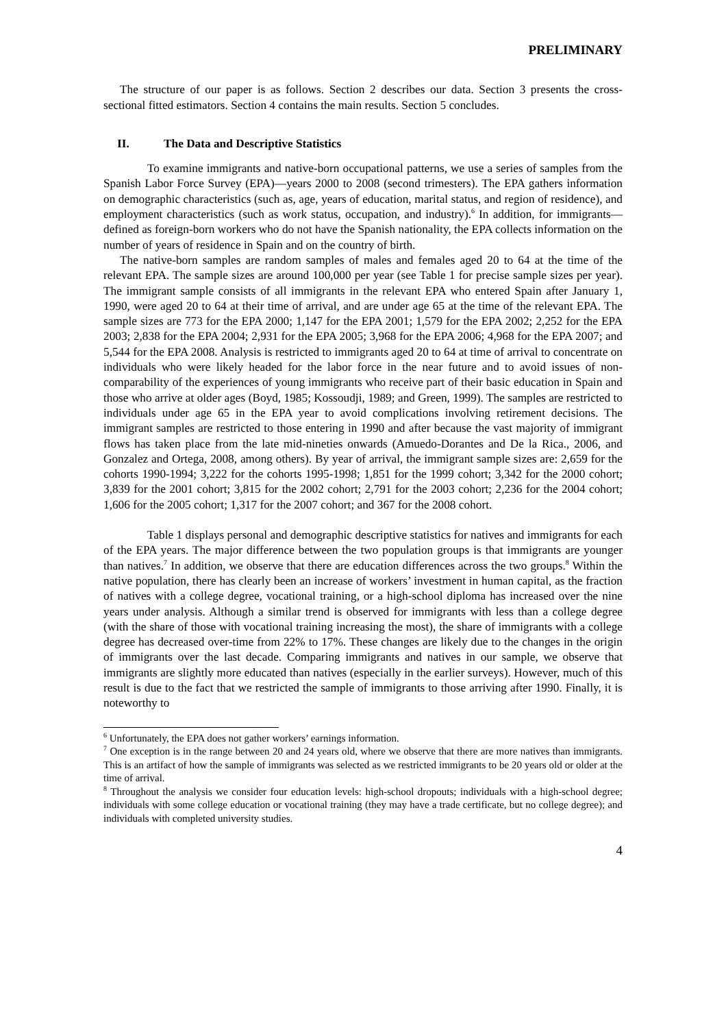PRELIMINARY
The structure of our paper is as follows. Section 2 describes our data. Section 3 presents the cross-sectional fitted estimators. Section 4 contains the main results. Section 5 concludes.
II. The Data and Descriptive Statistics
To examine immigrants and native-born occupational patterns, we use a series of samples from the Spanish Labor Force Survey (EPA)—years 2000 to 2008 (second trimesters). The EPA gathers information on demographic characteristics (such as, age, years of education, marital status, and region of residence), and employment characteristics (such as work status, occupation, and industry).<sup>6</sup> In addition, for immigrants—defined as foreign-born workers who do not have the Spanish nationality, the EPA collects information on the number of years of residence in Spain and on the country of birth.
The native-born samples are random samples of males and females aged 20 to 64 at the time of the relevant EPA. The sample sizes are around 100,000 per year (see Table 1 for precise sample sizes per year). The immigrant sample consists of all immigrants in the relevant EPA who entered Spain after January 1, 1990, were aged 20 to 64 at their time of arrival, and are under age 65 at the time of the relevant EPA. The sample sizes are 773 for the EPA 2000; 1,147 for the EPA 2001; 1,579 for the EPA 2002; 2,252 for the EPA 2003; 2,838 for the EPA 2004; 2,931 for the EPA 2005; 3,968 for the EPA 2006; 4,968 for the EPA 2007; and 5,544 for the EPA 2008. Analysis is restricted to immigrants aged 20 to 64 at time of arrival to concentrate on individuals who were likely headed for the labor force in the near future and to avoid issues of non-comparability of the experiences of young immigrants who receive part of their basic education in Spain and those who arrive at older ages (Boyd, 1985; Kossoudji, 1989; and Green, 1999). The samples are restricted to individuals under age 65 in the EPA year to avoid complications involving retirement decisions. The immigrant samples are restricted to those entering in 1990 and after because the vast majority of immigrant flows has taken place from the late mid-nineties onwards (Amuedo-Dorantes and De la Rica., 2006, and Gonzalez and Ortega, 2008, among others). By year of arrival, the immigrant sample sizes are: 2,659 for the cohorts 1990-1994; 3,222 for the cohorts 1995-1998; 1,851 for the 1999 cohort; 3,342 for the 2000 cohort; 3,839 for the 2001 cohort; 3,815 for the 2002 cohort; 2,791 for the 2003 cohort; 2,236 for the 2004 cohort; 1,606 for the 2005 cohort; 1,317 for the 2007 cohort; and 367 for the 2008 cohort.
Table 1 displays personal and demographic descriptive statistics for natives and immigrants for each of the EPA years. The major difference between the two population groups is that immigrants are younger than natives.<sup>7</sup> In addition, we observe that there are education differences across the two groups.<sup>8</sup> Within the native population, there has clearly been an increase of workers’ investment in human capital, as the fraction of natives with a college degree, vocational training, or a high-school diploma has increased over the nine years under analysis. Although a similar trend is observed for immigrants with less than a college degree (with the share of those with vocational training increasing the most), the share of immigrants with a college degree has decreased over-time from 22% to 17%. These changes are likely due to the changes in the origin of immigrants over the last decade. Comparing immigrants and natives in our sample, we observe that immigrants are slightly more educated than natives (especially in the earlier surveys). However, much of this result is due to the fact that we restricted the sample of immigrants to those arriving after 1990. Finally, it is noteworthy to
<sup>6</sup> Unfortunately, the EPA does not gather workers’ earnings information.
<sup>7</sup> One exception is in the range between 20 and 24 years old, where we observe that there are more natives than immigrants. This is an artifact of how the sample of immigrants was selected as we restricted immigrants to be 20 years old or older at the time of arrival.
<sup>8</sup> Throughout the analysis we consider four education levels: high-school dropouts; individuals with a high-school degree; individuals with some college education or vocational training (they may have a trade certificate, but no college degree); and individuals with completed university studies.
4